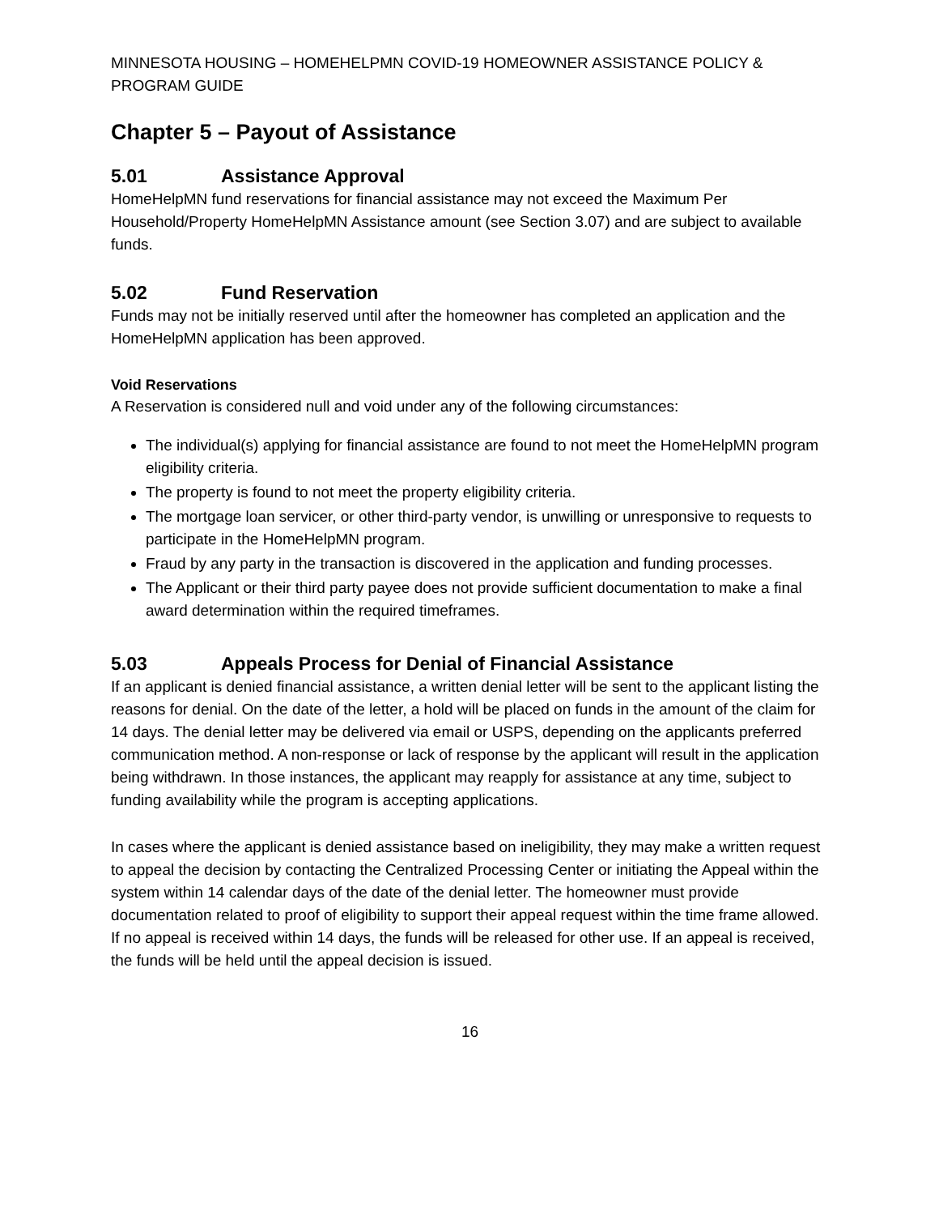MINNESOTA HOUSING – HOMEHELPMN COVID-19 HOMEOWNER ASSISTANCE POLICY & PROGRAM GUIDE
Chapter 5 – Payout of Assistance
5.01 Assistance Approval
HomeHelpMN fund reservations for financial assistance may not exceed the Maximum Per Household/Property HomeHelpMN Assistance amount (see Section 3.07) and are subject to available funds.
5.02 Fund Reservation
Funds may not be initially reserved until after the homeowner has completed an application and the HomeHelpMN application has been approved.
Void Reservations
A Reservation is considered null and void under any of the following circumstances:
The individual(s) applying for financial assistance are found to not meet the HomeHelpMN program eligibility criteria.
The property is found to not meet the property eligibility criteria.
The mortgage loan servicer, or other third-party vendor, is unwilling or unresponsive to requests to participate in the HomeHelpMN program.
Fraud by any party in the transaction is discovered in the application and funding processes.
The Applicant or their third party payee does not provide sufficient documentation to make a final award determination within the required timeframes.
5.03 Appeals Process for Denial of Financial Assistance
If an applicant is denied financial assistance, a written denial letter will be sent to the applicant listing the reasons for denial. On the date of the letter, a hold will be placed on funds in the amount of the claim for 14 days. The denial letter may be delivered via email or USPS, depending on the applicants preferred communication method. A non-response or lack of response by the applicant will result in the application being withdrawn. In those instances, the applicant may reapply for assistance at any time, subject to funding availability while the program is accepting applications.
In cases where the applicant is denied assistance based on ineligibility, they may make a written request to appeal the decision by contacting the Centralized Processing Center or initiating the Appeal within the system within 14 calendar days of the date of the denial letter. The homeowner must provide documentation related to proof of eligibility to support their appeal request within the time frame allowed. If no appeal is received within 14 days, the funds will be released for other use. If an appeal is received, the funds will be held until the appeal decision is issued.
16